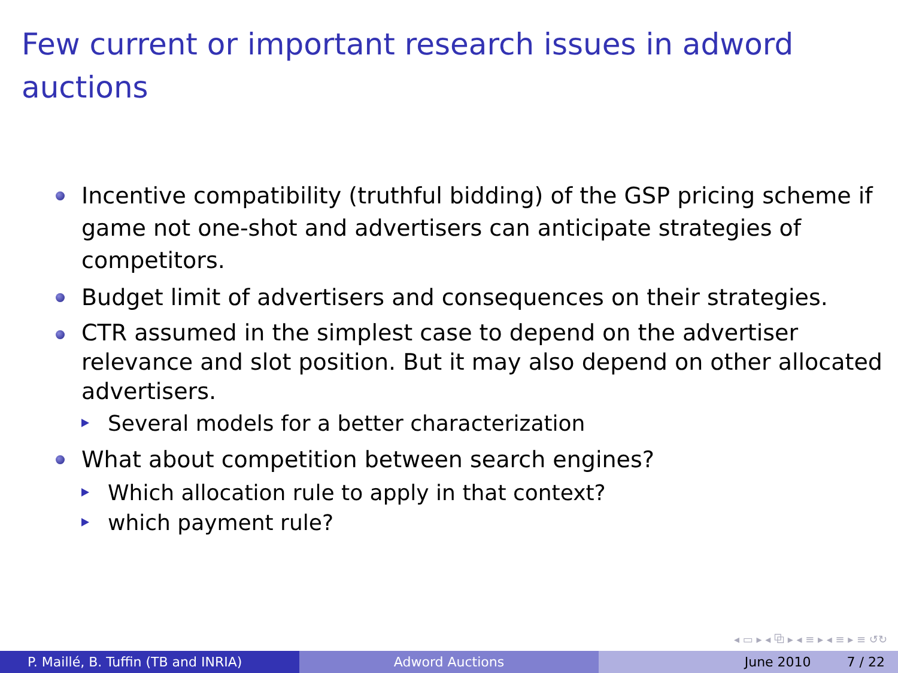Few current or important research issues in adword auctions
Incentive compatibility (truthful bidding) of the GSP pricing scheme if game not one-shot and advertisers can anticipate strategies of competitors.
Budget limit of advertisers and consequences on their strategies.
CTR assumed in the simplest case to depend on the advertiser relevance and slot position. But it may also depend on other allocated advertisers.
Several models for a better characterization
What about competition between search engines?
Which allocation rule to apply in that context?
which payment rule?
◂ ▭ ▸ ◂ ⧉ ▸ ◂ ≡ ▸ ◂ ≡ ▸ ≡ ↺↻
P. Maillé, B. Tuffin (TB and INRIA) Adword Auctions June 2010 7 / 22